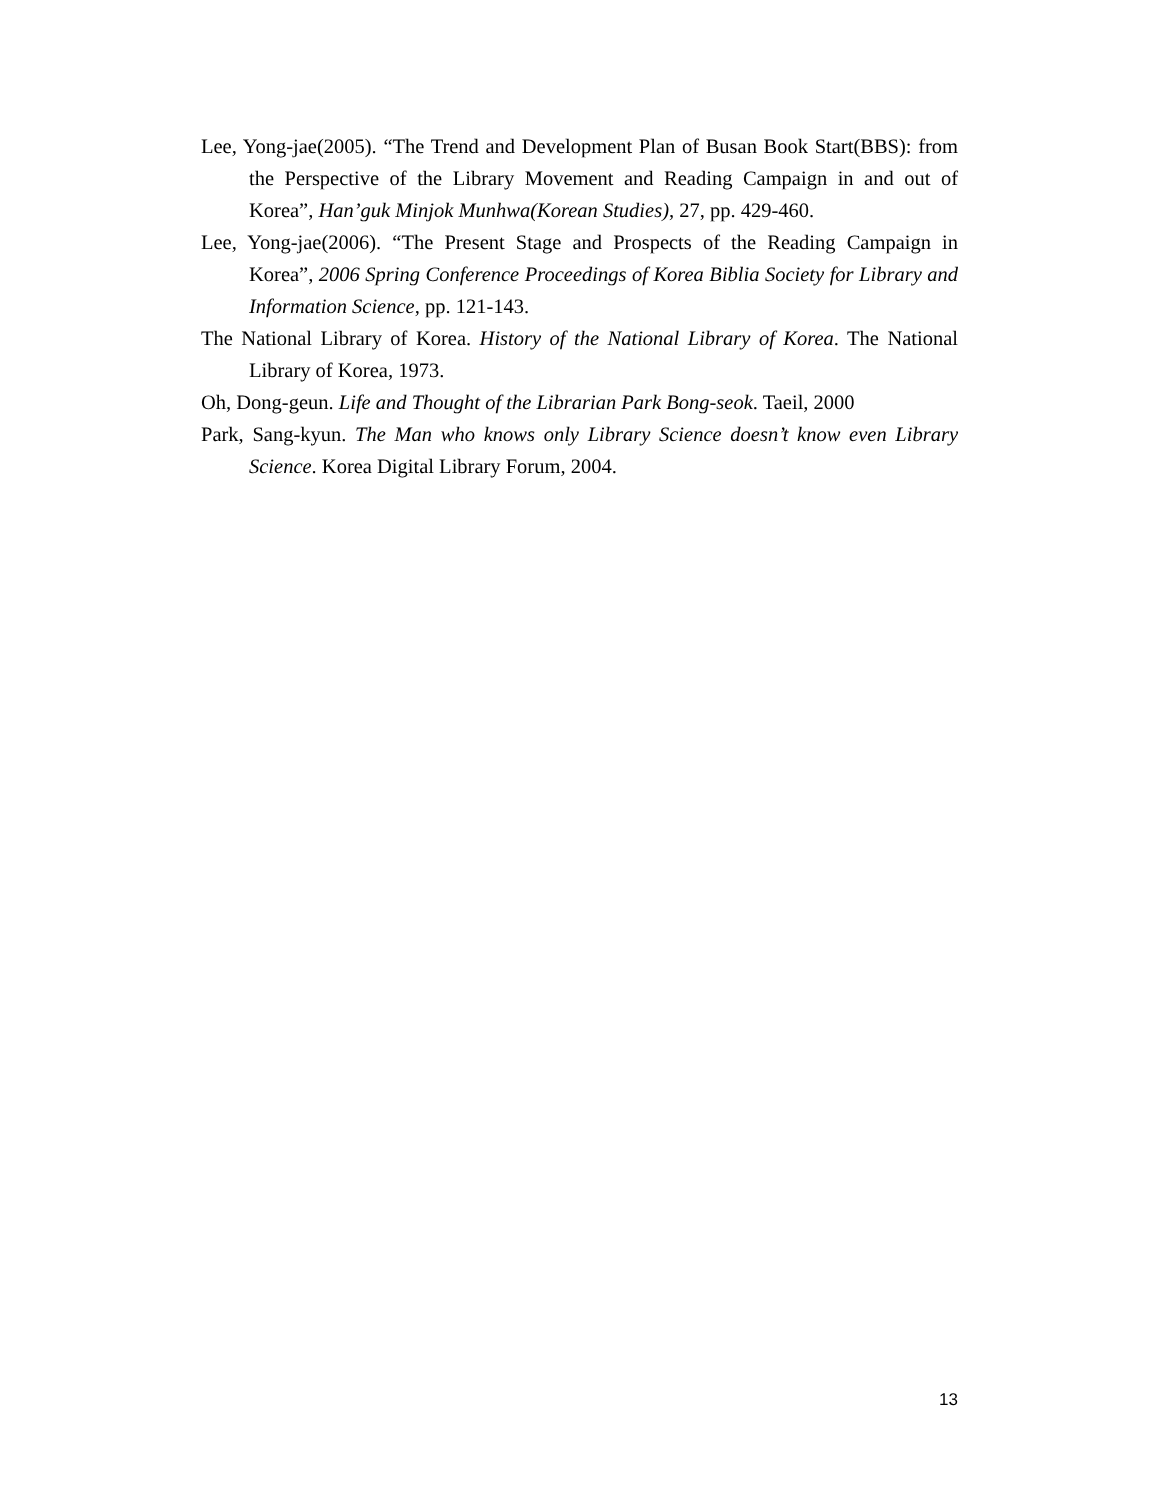Lee, Yong-jae(2005). “The Trend and Development Plan of Busan Book Start(BBS): from the Perspective of the Library Movement and Reading Campaign in and out of Korea”, Han’guk Minjok Munhwa(Korean Studies), 27, pp. 429-460.
Lee, Yong-jae(2006). “The Present Stage and Prospects of the Reading Campaign in Korea”, 2006 Spring Conference Proceedings of Korea Biblia Society for Library and Information Science, pp. 121-143.
The National Library of Korea. History of the National Library of Korea. The National Library of Korea, 1973.
Oh, Dong-geun. Life and Thought of the Librarian Park Bong-seok. Taeil, 2000
Park, Sang-kyun. The Man who knows only Library Science doesn’t know even Library Science. Korea Digital Library Forum, 2004.
13